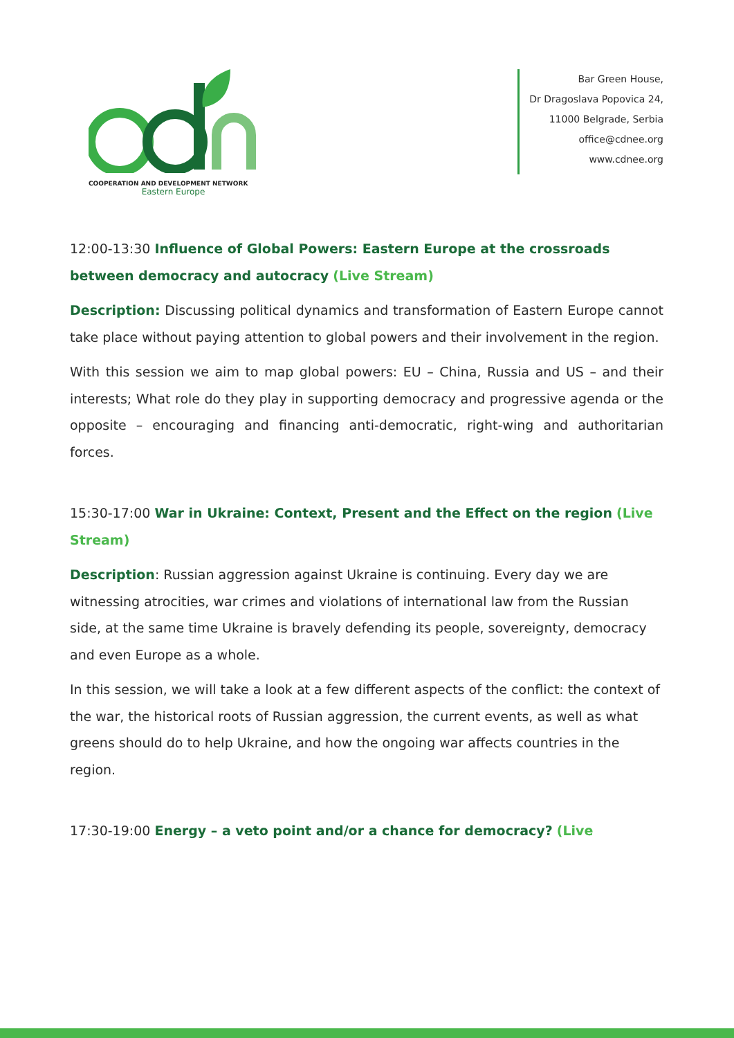COOPERATION AND DEVELOPMENT NETWORK
Eastern Europe
Bar Green House,
Dr Dragoslava Popovica 24,
11000 Belgrade, Serbia
office@cdnee.org
www.cdnee.org
12:00-13:30 Influence of Global Powers: Eastern Europe at the crossroads between democracy and autocracy (Live Stream)
Description: Discussing political dynamics and transformation of Eastern Europe cannot take place without paying attention to global powers and their involvement in the region.
With this session we aim to map global powers: EU – China, Russia and US – and their interests; What role do they play in supporting democracy and progressive agenda or the opposite – encouraging and financing anti-democratic, right-wing and authoritarian forces.
15:30-17:00 War in Ukraine: Context, Present and the Effect on the region (Live Stream)
Description: Russian aggression against Ukraine is continuing. Every day we are witnessing atrocities, war crimes and violations of international law from the Russian side, at the same time Ukraine is bravely defending its people, sovereignty, democracy and even Europe as a whole.
In this session, we will take a look at a few different aspects of the conflict: the context of the war, the historical roots of Russian aggression, the current events, as well as what greens should do to help Ukraine, and how the ongoing war affects countries in the region.
17:30-19:00 Energy – a veto point and/or a chance for democracy? (Live